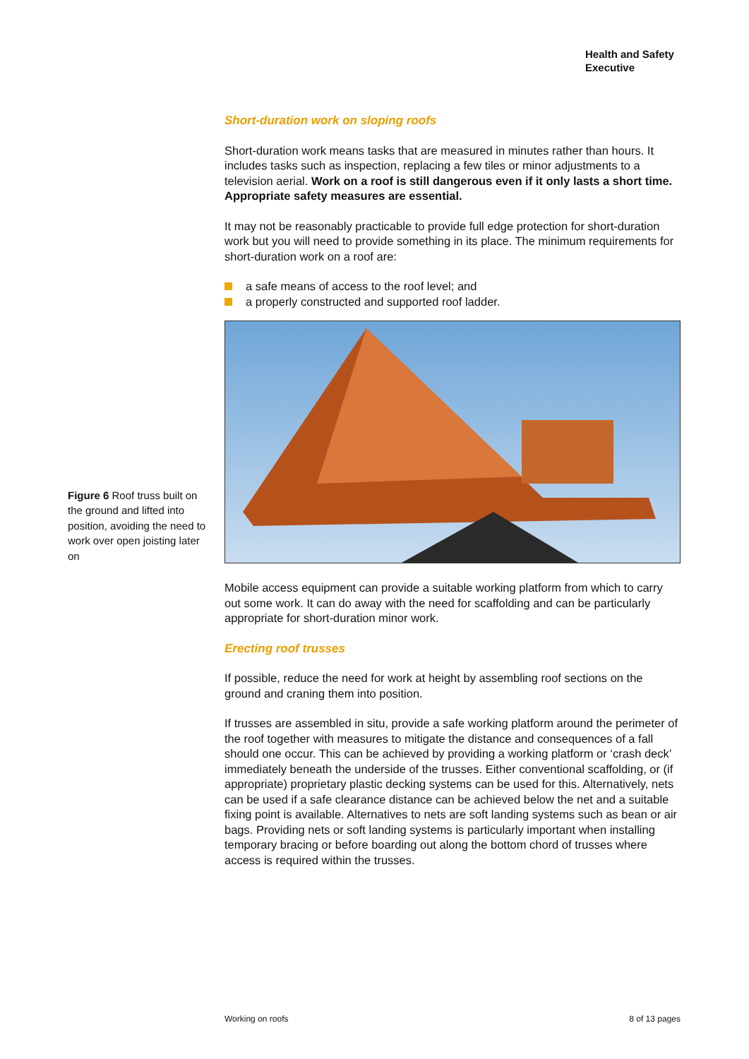Health and Safety
Executive
Short-duration work on sloping roofs
Short-duration work means tasks that are measured in minutes rather than hours. It includes tasks such as inspection, replacing a few tiles or minor adjustments to a television aerial. Work on a roof is still dangerous even if it only lasts a short time. Appropriate safety measures are essential.
It may not be reasonably practicable to provide full edge protection for short-duration work but you will need to provide something in its place. The minimum requirements for short-duration work on a roof are:
a safe means of access to the roof level; and
a properly constructed and supported roof ladder.
Figure 6 Roof truss built on the ground and lifted into position, avoiding the need to work over open joisting later on
Mobile access equipment can provide a suitable working platform from which to carry out some work. It can do away with the need for scaffolding and can be particularly appropriate for short-duration minor work.
Erecting roof trusses
If possible, reduce the need for work at height by assembling roof sections on the ground and craning them into position.
If trusses are assembled in situ, provide a safe working platform around the perimeter of the roof together with measures to mitigate the distance and consequences of a fall should one occur. This can be achieved by providing a working platform or ‘crash deck’ immediately beneath the underside of the trusses. Either conventional scaffolding, or (if appropriate) proprietary plastic decking systems can be used for this. Alternatively, nets can be used if a safe clearance distance can be achieved below the net and a suitable fixing point is available. Alternatives to nets are soft landing systems such as bean or air bags. Providing nets or soft landing systems is particularly important when installing temporary bracing or before boarding out along the bottom chord of trusses where access is required within the trusses.
Working on roofs 8 of 13 pages